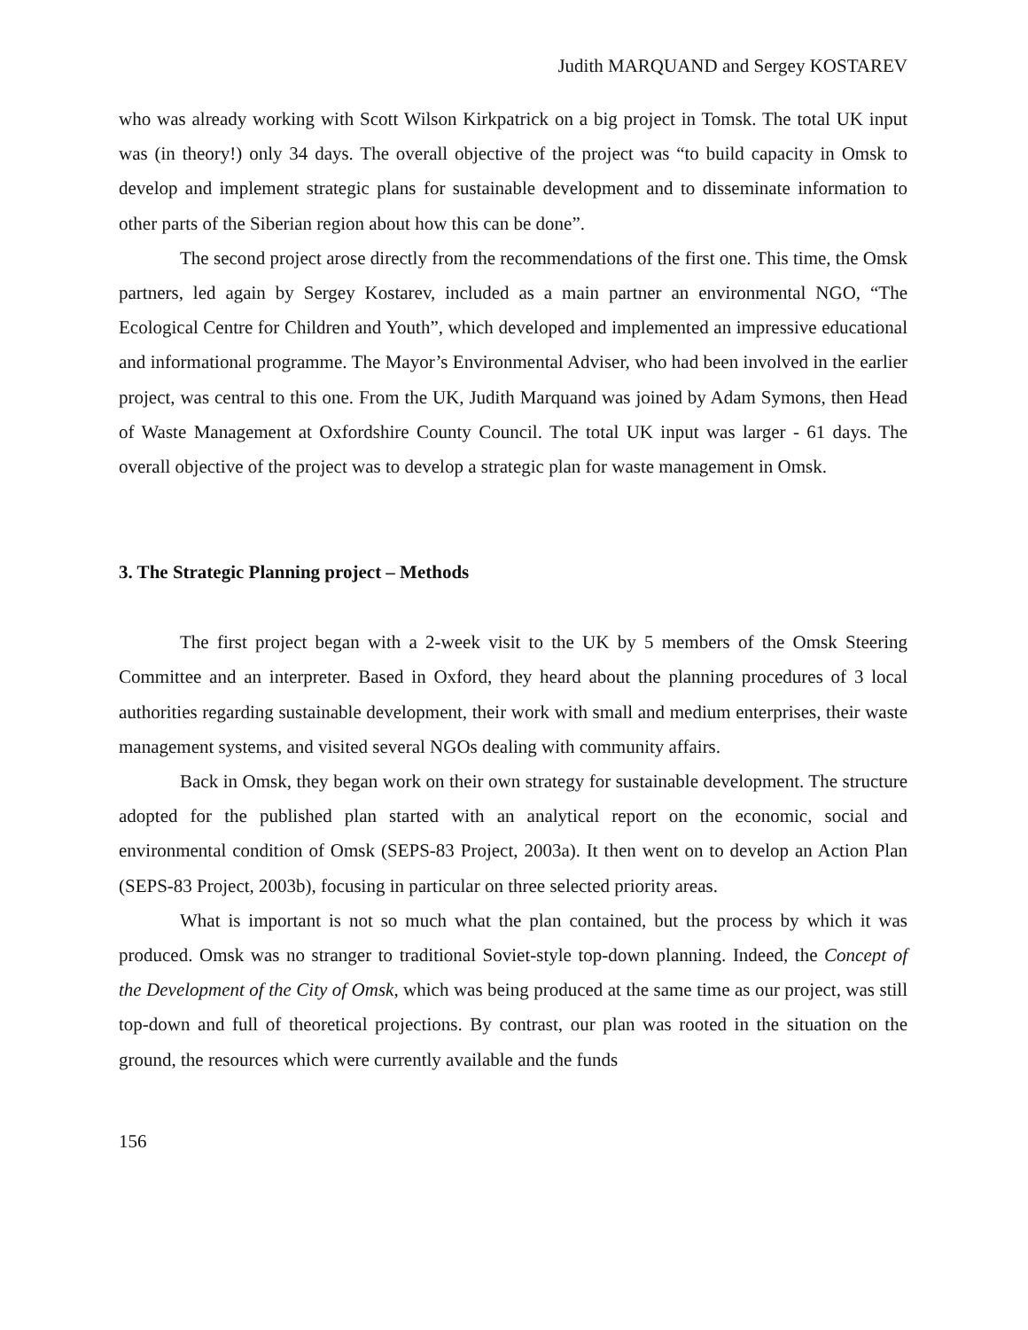Judith MARQUAND and Sergey KOSTAREV
who was already working with Scott Wilson Kirkpatrick on a big project in Tomsk. The total UK input was (in theory!) only 34 days. The overall objective of the project was “to build capacity in Omsk to develop and implement strategic plans for sustainable development and to disseminate information to other parts of the Siberian region about how this can be done”.
The second project arose directly from the recommendations of the first one. This time, the Omsk partners, led again by Sergey Kostarev, included as a main partner an environmental NGO, “The Ecological Centre for Children and Youth”, which developed and implemented an impressive educational and informational programme. The Mayor’s Environmental Adviser, who had been involved in the earlier project, was central to this one. From the UK, Judith Marquand was joined by Adam Symons, then Head of Waste Management at Oxfordshire County Council. The total UK input was larger - 61 days. The overall objective of the project was to develop a strategic plan for waste management in Omsk.
3. The Strategic Planning project – Methods
The first project began with a 2-week visit to the UK by 5 members of the Omsk Steering Committee and an interpreter. Based in Oxford, they heard about the planning procedures of 3 local authorities regarding sustainable development, their work with small and medium enterprises, their waste management systems, and visited several NGOs dealing with community affairs.
Back in Omsk, they began work on their own strategy for sustainable development. The structure adopted for the published plan started with an analytical report on the economic, social and environmental condition of Omsk (SEPS-83 Project, 2003a). It then went on to develop an Action Plan (SEPS-83 Project, 2003b), focusing in particular on three selected priority areas.
What is important is not so much what the plan contained, but the process by which it was produced. Omsk was no stranger to traditional Soviet-style top-down planning. Indeed, the Concept of the Development of the City of Omsk, which was being produced at the same time as our project, was still top-down and full of theoretical projections. By contrast, our plan was rooted in the situation on the ground, the resources which were currently available and the funds
156